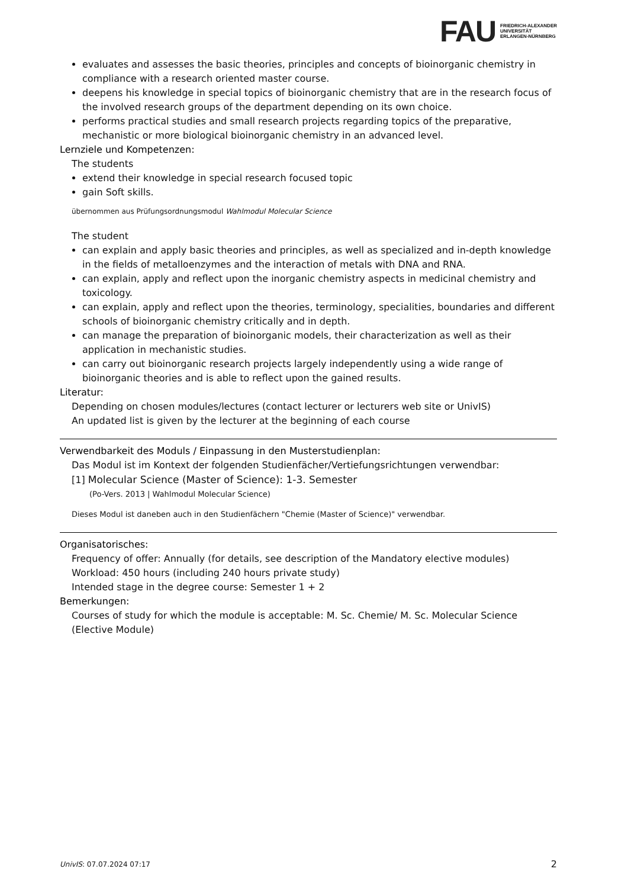FAU FRIEDRICH-ALEXANDER
UNIVERSITÄT
ERLANGEN-NÜRNBERG
evaluates and assesses the basic theories, principles and concepts of bioinorganic chemistry in compliance with a research oriented master course.
deepens his knowledge in special topics of bioinorganic chemistry that are in the research focus of the involved research groups of the department depending on its own choice.
performs practical studies and small research projects regarding topics of the preparative, mechanistic or more biological bioinorganic chemistry in an advanced level.
Lernziele und Kompetenzen:
The students
extend their knowledge in special research focused topic
gain Soft skills.
übernommen aus Prüfungsordnungsmodul Wahlmodul Molecular Science
The student
can explain and apply basic theories and principles, as well as specialized and in-depth knowledge in the fields of metalloenzymes and the interaction of metals with DNA and RNA.
can explain, apply and reflect upon the inorganic chemistry aspects in medicinal chemistry and toxicology.
can explain, apply and reflect upon the theories, terminology, specialities, boundaries and different schools of bioinorganic chemistry critically and in depth.
can manage the preparation of bioinorganic models, their characterization as well as their application in mechanistic studies.
can carry out bioinorganic research projects largely independently using a wide range of bioinorganic theories and is able to reflect upon the gained results.
Literatur:
Depending on chosen modules/lectures (contact lecturer or lecturers web site or UnivIS)
An updated list is given by the lecturer at the beginning of each course
Verwendbarkeit des Moduls / Einpassung in den Musterstudienplan:
Das Modul ist im Kontext der folgenden Studienfächer/Vertiefungsrichtungen verwendbar:
[1] Molecular Science (Master of Science): 1-3. Semester
(Po-Vers. 2013 | Wahlmodul Molecular Science)
Dieses Modul ist daneben auch in den Studienfächern "Chemie (Master of Science)" verwendbar.
Organisatorisches:
Frequency of offer: Annually (for details, see description of the Mandatory elective modules)
Workload: 450 hours (including 240 hours private study)
Intended stage in the degree course: Semester 1 + 2
Bemerkungen:
Courses of study for which the module is acceptable: M. Sc. Chemie/ M. Sc. Molecular Science (Elective Module)
UnivIS: 07.07.2024 07:17 2